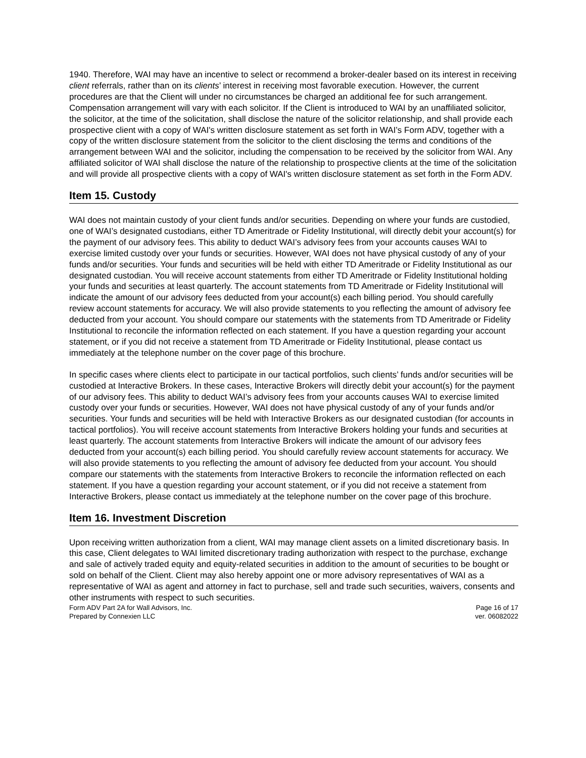1940. Therefore, WAI may have an incentive to select or recommend a broker-dealer based on its interest in receiving client referrals, rather than on its clients’ interest in receiving most favorable execution. However, the current procedures are that the Client will under no circumstances be charged an additional fee for such arrangement. Compensation arrangement will vary with each solicitor. If the Client is introduced to WAI by an unaffiliated solicitor, the solicitor, at the time of the solicitation, shall disclose the nature of the solicitor relationship, and shall provide each prospective client with a copy of WAI's written disclosure statement as set forth in WAI’s Form ADV, together with a copy of the written disclosure statement from the solicitor to the client disclosing the terms and conditions of the arrangement between WAI and the solicitor, including the compensation to be received by the solicitor from WAI. Any affiliated solicitor of WAI shall disclose the nature of the relationship to prospective clients at the time of the solicitation and will provide all prospective clients with a copy of WAI's written disclosure statement as set forth in the Form ADV.
Item 15. Custody
WAI does not maintain custody of your client funds and/or securities. Depending on where your funds are custodied, one of WAI’s designated custodians, either TD Ameritrade or Fidelity Institutional, will directly debit your account(s) for the payment of our advisory fees. This ability to deduct WAI’s advisory fees from your accounts causes WAI to exercise limited custody over your funds or securities. However, WAI does not have physical custody of any of your funds and/or securities. Your funds and securities will be held with either TD Ameritrade or Fidelity Institutional as our designated custodian. You will receive account statements from either TD Ameritrade or Fidelity Institutional holding your funds and securities at least quarterly. The account statements from TD Ameritrade or Fidelity Institutional will indicate the amount of our advisory fees deducted from your account(s) each billing period. You should carefully review account statements for accuracy. We will also provide statements to you reflecting the amount of advisory fee deducted from your account. You should compare our statements with the statements from TD Ameritrade or Fidelity Institutional to reconcile the information reflected on each statement. If you have a question regarding your account statement, or if you did not receive a statement from TD Ameritrade or Fidelity Institutional, please contact us immediately at the telephone number on the cover page of this brochure.
In specific cases where clients elect to participate in our tactical portfolios, such clients’ funds and/or securities will be custodied at Interactive Brokers. In these cases, Interactive Brokers will directly debit your account(s) for the payment of our advisory fees. This ability to deduct WAI’s advisory fees from your accounts causes WAI to exercise limited custody over your funds or securities. However, WAI does not have physical custody of any of your funds and/or securities. Your funds and securities will be held with Interactive Brokers as our designated custodian (for accounts in tactical portfolios). You will receive account statements from Interactive Brokers holding your funds and securities at least quarterly. The account statements from Interactive Brokers will indicate the amount of our advisory fees deducted from your account(s) each billing period. You should carefully review account statements for accuracy. We will also provide statements to you reflecting the amount of advisory fee deducted from your account. You should compare our statements with the statements from Interactive Brokers to reconcile the information reflected on each statement. If you have a question regarding your account statement, or if you did not receive a statement from Interactive Brokers, please contact us immediately at the telephone number on the cover page of this brochure.
Item 16. Investment Discretion
Upon receiving written authorization from a client, WAI may manage client assets on a limited discretionary basis. In this case, Client delegates to WAI limited discretionary trading authorization with respect to the purchase, exchange and sale of actively traded equity and equity-related securities in addition to the amount of securities to be bought or sold on behalf of the Client. Client may also hereby appoint one or more advisory representatives of WAI as a representative of WAI as agent and attorney in fact to purchase, sell and trade such securities, waivers, consents and other instruments with respect to such securities.
Form ADV Part 2A for Wall Advisors, Inc. Page 16 of 17
Prepared by Connexien LLC ver. 06082022